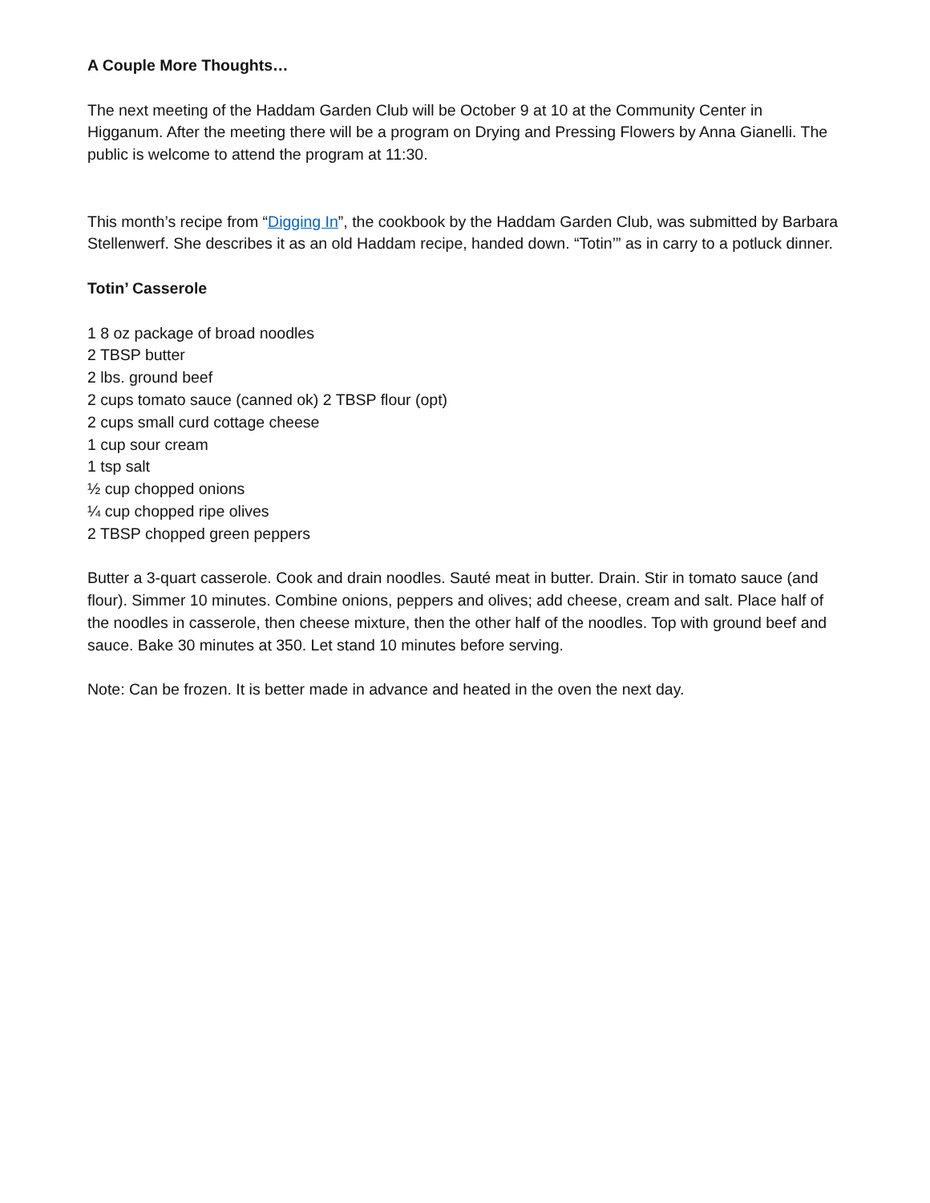A Couple More Thoughts…
The next meeting of the Haddam Garden Club will be October 9 at 10 at the Community Center in Higganum. After the meeting there will be a program on Drying and Pressing Flowers by Anna Gianelli. The public is welcome to attend the program at 11:30.
This month’s recipe from “Digging In”, the cookbook by the Haddam Garden Club, was submitted by Barbara Stellenwerf. She describes it as an old Haddam recipe, handed down. “Totin’” as in carry to a potluck dinner.
Totin’ Casserole
1 8 oz package of broad noodles
2 TBSP butter
2 lbs. ground beef
2 cups tomato sauce (canned ok) 2 TBSP flour (opt)
2 cups small curd cottage cheese
1 cup sour cream
1 tsp salt
½ cup chopped onions
¼ cup chopped ripe olives
2 TBSP chopped green peppers
Butter a 3-quart casserole. Cook and drain noodles. Sauté meat in butter. Drain. Stir in tomato sauce (and flour). Simmer 10 minutes. Combine onions, peppers and olives; add cheese, cream and salt. Place half of the noodles in casserole, then cheese mixture, then the other half of the noodles. Top with ground beef and sauce. Bake 30 minutes at 350. Let stand 10 minutes before serving.
Note: Can be frozen. It is better made in advance and heated in the oven the next day.